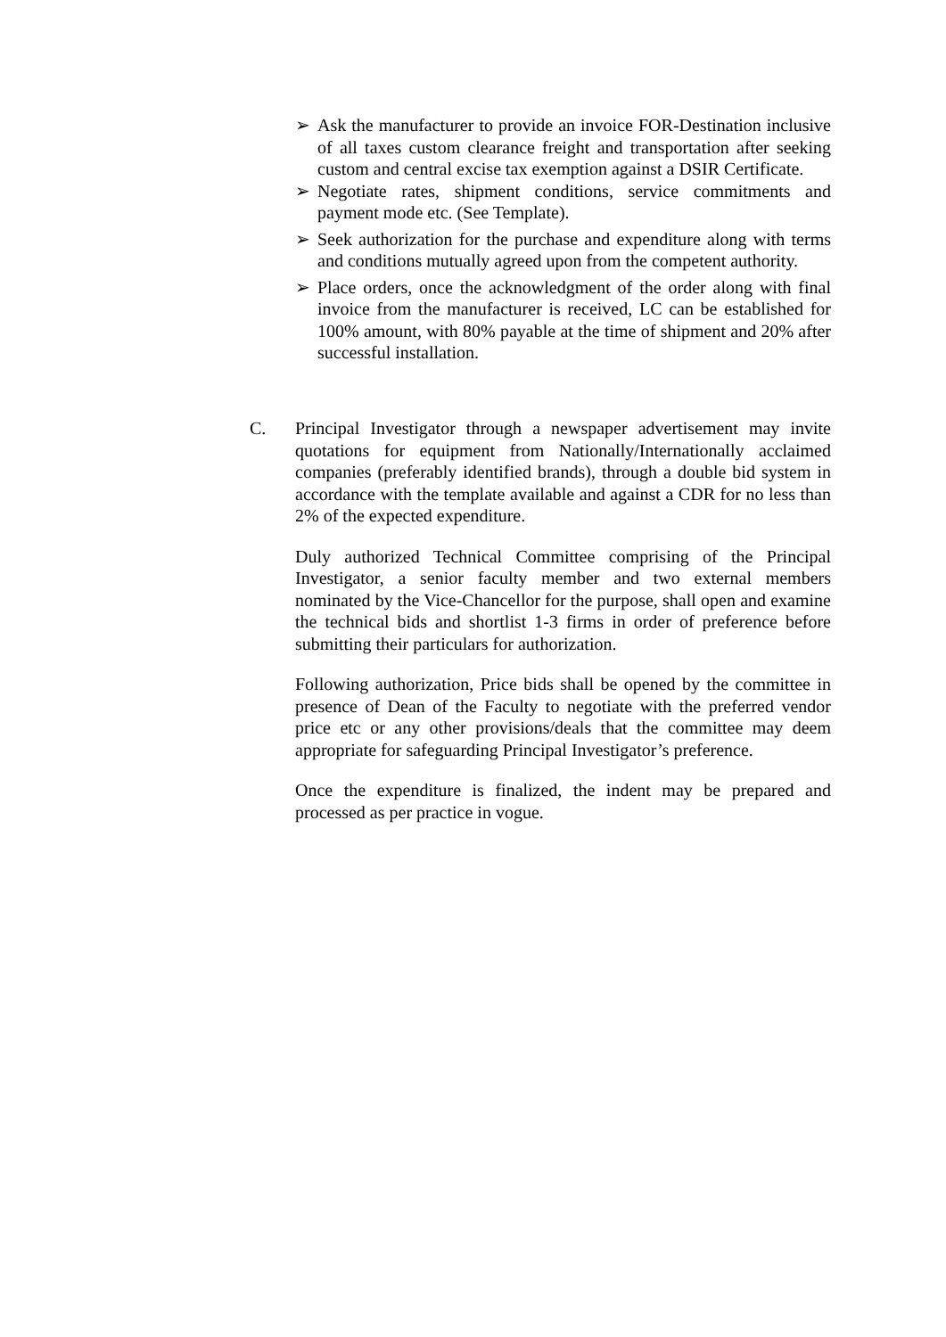➢ Ask the manufacturer to provide an invoice FOR-Destination inclusive of all taxes custom clearance freight and transportation after seeking custom and central excise tax exemption against a DSIR Certificate.
➢ Negotiate rates, shipment conditions, service commitments and payment mode etc. (See Template).
➢ Seek authorization for the purchase and expenditure along with terms and conditions mutually agreed upon from the competent authority.
➢ Place orders, once the acknowledgment of the order along with final invoice from the manufacturer is received, LC can be established for 100% amount, with 80% payable at the time of shipment and 20% after successful installation.
C. Principal Investigator through a newspaper advertisement may invite quotations for equipment from Nationally/Internationally acclaimed companies (preferably identified brands), through a double bid system in accordance with the template available and against a CDR for no less than 2% of the expected expenditure.
Duly authorized Technical Committee comprising of the Principal Investigator, a senior faculty member and two external members nominated by the Vice-Chancellor for the purpose, shall open and examine the technical bids and shortlist 1-3 firms in order of preference before submitting their particulars for authorization.
Following authorization, Price bids shall be opened by the committee in presence of Dean of the Faculty to negotiate with the preferred vendor price etc or any other provisions/deals that the committee may deem appropriate for safeguarding Principal Investigator’s preference.
Once the expenditure is finalized, the indent may be prepared and processed as per practice in vogue.